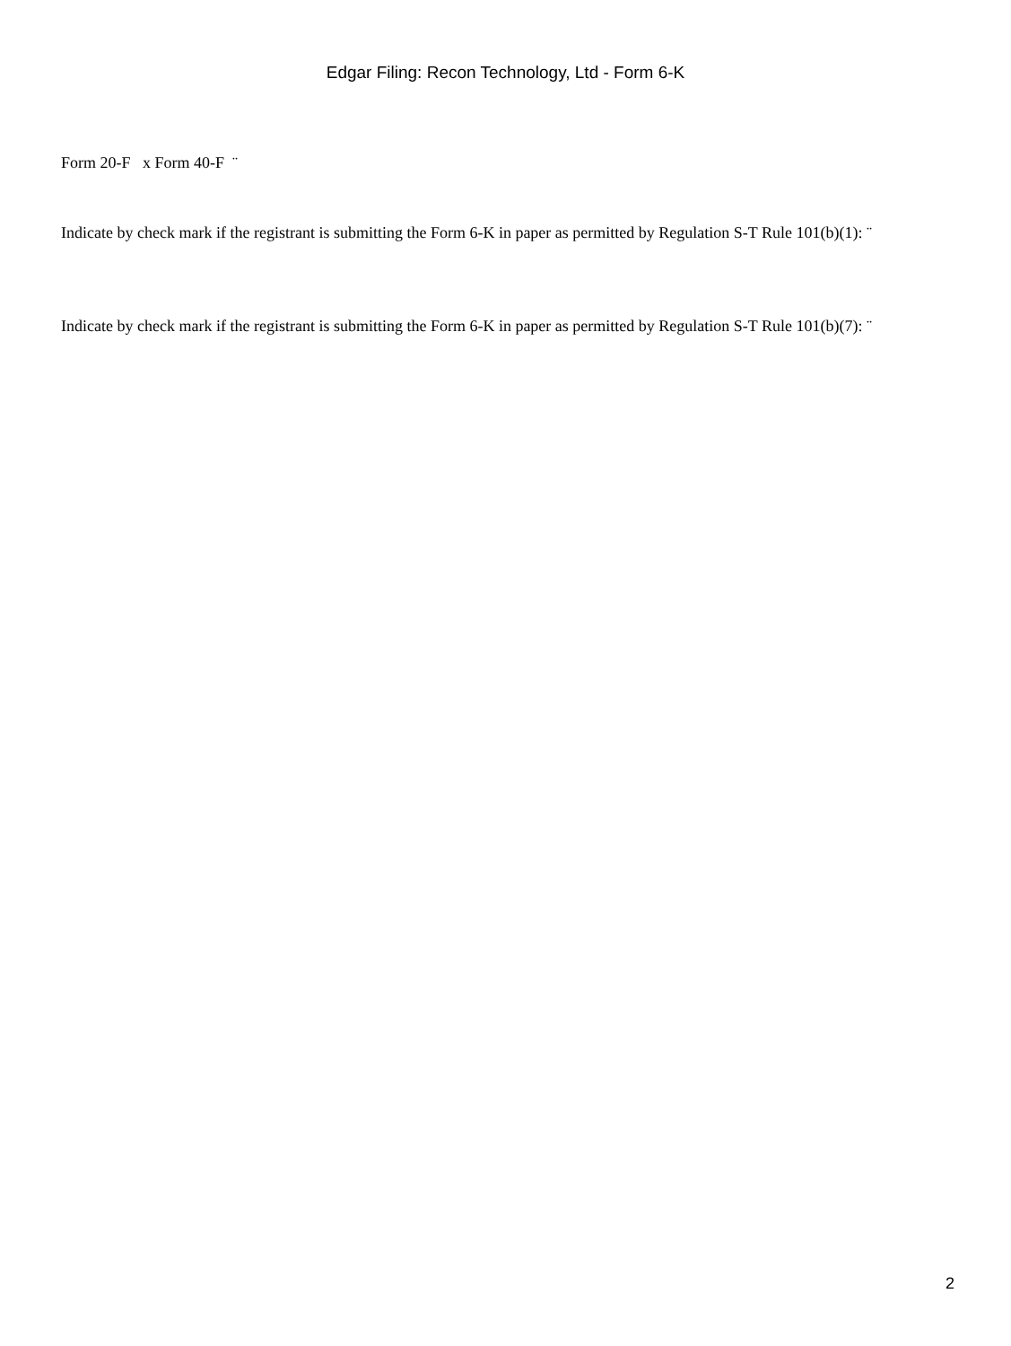Edgar Filing: Recon Technology, Ltd - Form 6-K
Form 20-F x Form 40-F ¨
Indicate by check mark if the registrant is submitting the Form 6-K in paper as permitted by Regulation S-T Rule 101(b)(1): ¨
Indicate by check mark if the registrant is submitting the Form 6-K in paper as permitted by Regulation S-T Rule 101(b)(7): ¨
2